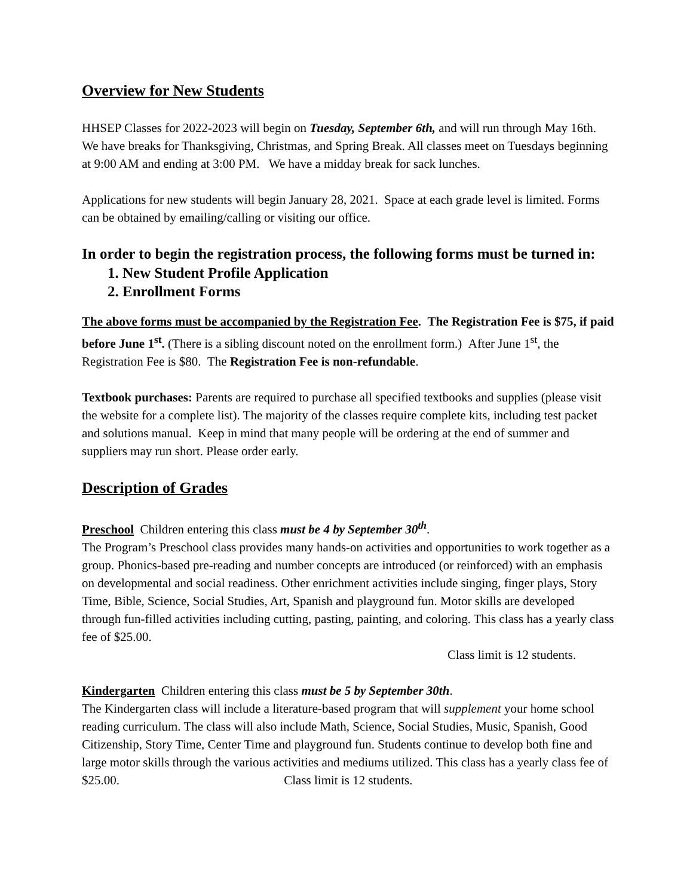Overview for New Students
HHSEP Classes for 2022-2023 will begin on Tuesday, September 6th, and will run through May 16th. We have breaks for Thanksgiving, Christmas, and Spring Break. All classes meet on Tuesdays beginning at 9:00 AM and ending at 3:00 PM. We have a midday break for sack lunches.
Applications for new students will begin January 28, 2021. Space at each grade level is limited. Forms can be obtained by emailing/calling or visiting our office.
In order to begin the registration process, the following forms must be turned in:
1. New Student Profile Application
2. Enrollment Forms
The above forms must be accompanied by the Registration Fee. The Registration Fee is $75, if paid before June 1<sup>st</sup>. (There is a sibling discount noted on the enrollment form.) After June 1<sup>st</sup>, the Registration Fee is $80. The Registration Fee is non-refundable.
Textbook purchases: Parents are required to purchase all specified textbooks and supplies (please visit the website for a complete list). The majority of the classes require complete kits, including test packet and solutions manual. Keep in mind that many people will be ordering at the end of summer and suppliers may run short. Please order early.
Description of Grades
Preschool Children entering this class must be 4 by September 30<sup>th</sup>.
The Program’s Preschool class provides many hands-on activities and opportunities to work together as a group. Phonics-based pre-reading and number concepts are introduced (or reinforced) with an emphasis on developmental and social readiness. Other enrichment activities include singing, finger plays, Story Time, Bible, Science, Social Studies, Art, Spanish and playground fun. Motor skills are developed through fun-filled activities including cutting, pasting, painting, and coloring. This class has a yearly class fee of $25.00.
Class limit is 12 students.
Kindergarten Children entering this class must be 5 by September 30th.
The Kindergarten class will include a literature-based program that will supplement your home school reading curriculum. The class will also include Math, Science, Social Studies, Music, Spanish, Good Citizenship, Story Time, Center Time and playground fun. Students continue to develop both fine and large motor skills through the various activities and mediums utilized. This class has a yearly class fee of $25.00. Class limit is 12 students.